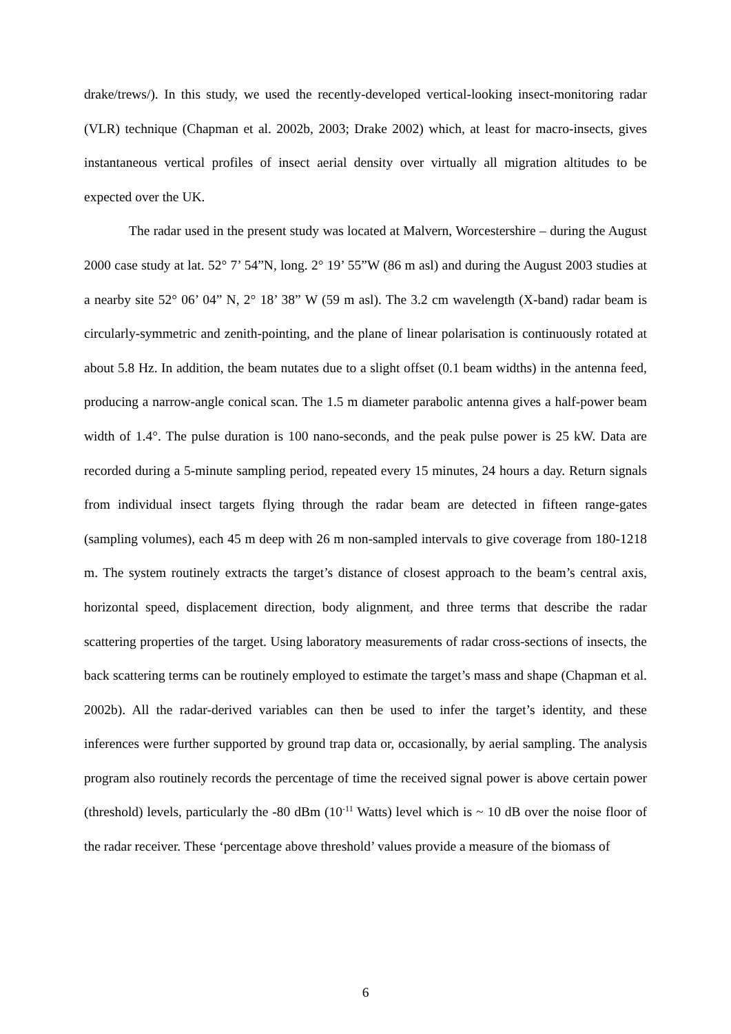drake/trews/). In this study, we used the recently-developed vertical-looking insect-monitoring radar (VLR) technique (Chapman et al. 2002b, 2003; Drake 2002) which, at least for macro-insects, gives instantaneous vertical profiles of insect aerial density over virtually all migration altitudes to be expected over the UK.
The radar used in the present study was located at Malvern, Worcestershire – during the August 2000 case study at lat. 52° 7’ 54”N, long. 2° 19’ 55”W (86 m asl) and during the August 2003 studies at a nearby site 52° 06’ 04” N, 2° 18’ 38” W (59 m asl). The 3.2 cm wavelength (X-band) radar beam is circularly-symmetric and zenith-pointing, and the plane of linear polarisation is continuously rotated at about 5.8 Hz. In addition, the beam nutates due to a slight offset (0.1 beam widths) in the antenna feed, producing a narrow-angle conical scan. The 1.5 m diameter parabolic antenna gives a half-power beam width of 1.4°. The pulse duration is 100 nano-seconds, and the peak pulse power is 25 kW. Data are recorded during a 5-minute sampling period, repeated every 15 minutes, 24 hours a day. Return signals from individual insect targets flying through the radar beam are detected in fifteen range-gates (sampling volumes), each 45 m deep with 26 m non-sampled intervals to give coverage from 180-1218 m. The system routinely extracts the target’s distance of closest approach to the beam’s central axis, horizontal speed, displacement direction, body alignment, and three terms that describe the radar scattering properties of the target. Using laboratory measurements of radar cross-sections of insects, the back scattering terms can be routinely employed to estimate the target’s mass and shape (Chapman et al. 2002b). All the radar-derived variables can then be used to infer the target’s identity, and these inferences were further supported by ground trap data or, occasionally, by aerial sampling. The analysis program also routinely records the percentage of time the received signal power is above certain power (threshold) levels, particularly the -80 dBm (10<sup>-11</sup> Watts) level which is ~ 10 dB over the noise floor of the radar receiver. These ‘percentage above threshold’ values provide a measure of the biomass of
6